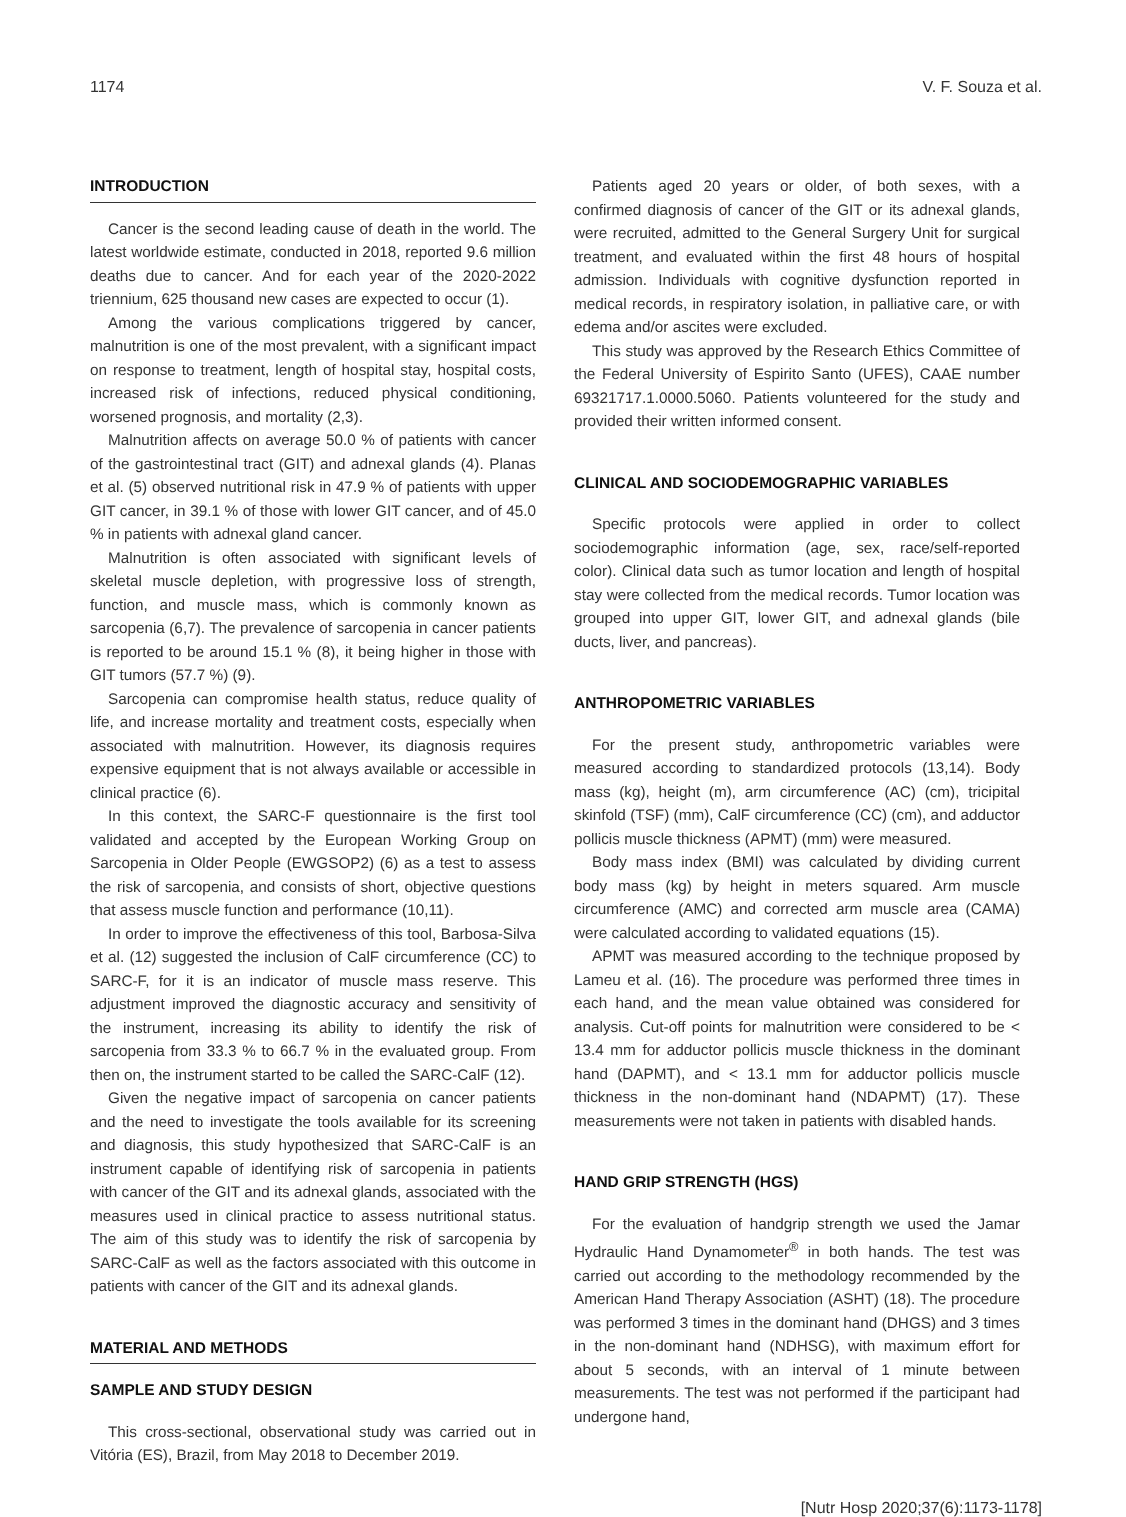1174 V. F. Souza et al.
INTRODUCTION
Cancer is the second leading cause of death in the world. The latest worldwide estimate, conducted in 2018, reported 9.6 million deaths due to cancer. And for each year of the 2020-2022 triennium, 625 thousand new cases are expected to occur (1).
Among the various complications triggered by cancer, malnutrition is one of the most prevalent, with a significant impact on response to treatment, length of hospital stay, hospital costs, increased risk of infections, reduced physical conditioning, worsened prognosis, and mortality (2,3).
Malnutrition affects on average 50.0 % of patients with cancer of the gastrointestinal tract (GIT) and adnexal glands (4). Planas et al. (5) observed nutritional risk in 47.9 % of patients with upper GIT cancer, in 39.1 % of those with lower GIT cancer, and of 45.0 % in patients with adnexal gland cancer.
Malnutrition is often associated with significant levels of skeletal muscle depletion, with progressive loss of strength, function, and muscle mass, which is commonly known as sarcopenia (6,7). The prevalence of sarcopenia in cancer patients is reported to be around 15.1 % (8), it being higher in those with GIT tumors (57.7 %) (9).
Sarcopenia can compromise health status, reduce quality of life, and increase mortality and treatment costs, especially when associated with malnutrition. However, its diagnosis requires expensive equipment that is not always available or accessible in clinical practice (6).
In this context, the SARC-F questionnaire is the first tool validated and accepted by the European Working Group on Sarcopenia in Older People (EWGSOP2) (6) as a test to assess the risk of sarcopenia, and consists of short, objective questions that assess muscle function and performance (10,11).
In order to improve the effectiveness of this tool, Barbosa-Silva et al. (12) suggested the inclusion of CalF circumference (CC) to SARC-F, for it is an indicator of muscle mass reserve. This adjustment improved the diagnostic accuracy and sensitivity of the instrument, increasing its ability to identify the risk of sarcopenia from 33.3 % to 66.7 % in the evaluated group. From then on, the instrument started to be called the SARC-CalF (12).
Given the negative impact of sarcopenia on cancer patients and the need to investigate the tools available for its screening and diagnosis, this study hypothesized that SARC-CalF is an instrument capable of identifying risk of sarcopenia in patients with cancer of the GIT and its adnexal glands, associated with the measures used in clinical practice to assess nutritional status. The aim of this study was to identify the risk of sarcopenia by SARC-CalF as well as the factors associated with this outcome in patients with cancer of the GIT and its adnexal glands.
MATERIAL AND METHODS
SAMPLE AND STUDY DESIGN
This cross-sectional, observational study was carried out in Vitória (ES), Brazil, from May 2018 to December 2019.
Patients aged 20 years or older, of both sexes, with a confirmed diagnosis of cancer of the GIT or its adnexal glands, were recruited, admitted to the General Surgery Unit for surgical treatment, and evaluated within the first 48 hours of hospital admission. Individuals with cognitive dysfunction reported in medical records, in respiratory isolation, in palliative care, or with edema and/or ascites were excluded.
This study was approved by the Research Ethics Committee of the Federal University of Espirito Santo (UFES), CAAE number 69321717.1.0000.5060. Patients volunteered for the study and provided their written informed consent.
CLINICAL AND SOCIODEMOGRAPHIC VARIABLES
Specific protocols were applied in order to collect sociodemographic information (age, sex, race/self-reported color). Clinical data such as tumor location and length of hospital stay were collected from the medical records. Tumor location was grouped into upper GIT, lower GIT, and adnexal glands (bile ducts, liver, and pancreas).
ANTHROPOMETRIC VARIABLES
For the present study, anthropometric variables were measured according to standardized protocols (13,14). Body mass (kg), height (m), arm circumference (AC) (cm), tricipital skinfold (TSF) (mm), CalF circumference (CC) (cm), and adductor pollicis muscle thickness (APMT) (mm) were measured.
Body mass index (BMI) was calculated by dividing current body mass (kg) by height in meters squared. Arm muscle circumference (AMC) and corrected arm muscle area (CAMA) were calculated according to validated equations (15).
APMT was measured according to the technique proposed by Lameu et al. (16). The procedure was performed three times in each hand, and the mean value obtained was considered for analysis. Cut-off points for malnutrition were considered to be < 13.4 mm for adductor pollicis muscle thickness in the dominant hand (DAPMT), and < 13.1 mm for adductor pollicis muscle thickness in the non-dominant hand (NDAPMT) (17). These measurements were not taken in patients with disabled hands.
HAND GRIP STRENGTH (HGS)
For the evaluation of handgrip strength we used the Jamar Hydraulic Hand Dynamometer<sup>®</sup> in both hands. The test was carried out according to the methodology recommended by the American Hand Therapy Association (ASHT) (18). The procedure was performed 3 times in the dominant hand (DHGS) and 3 times in the non-dominant hand (NDHSG), with maximum effort for about 5 seconds, with an interval of 1 minute between measurements. The test was not performed if the participant had undergone hand,
[Nutr Hosp 2020;37(6):1173-1178]